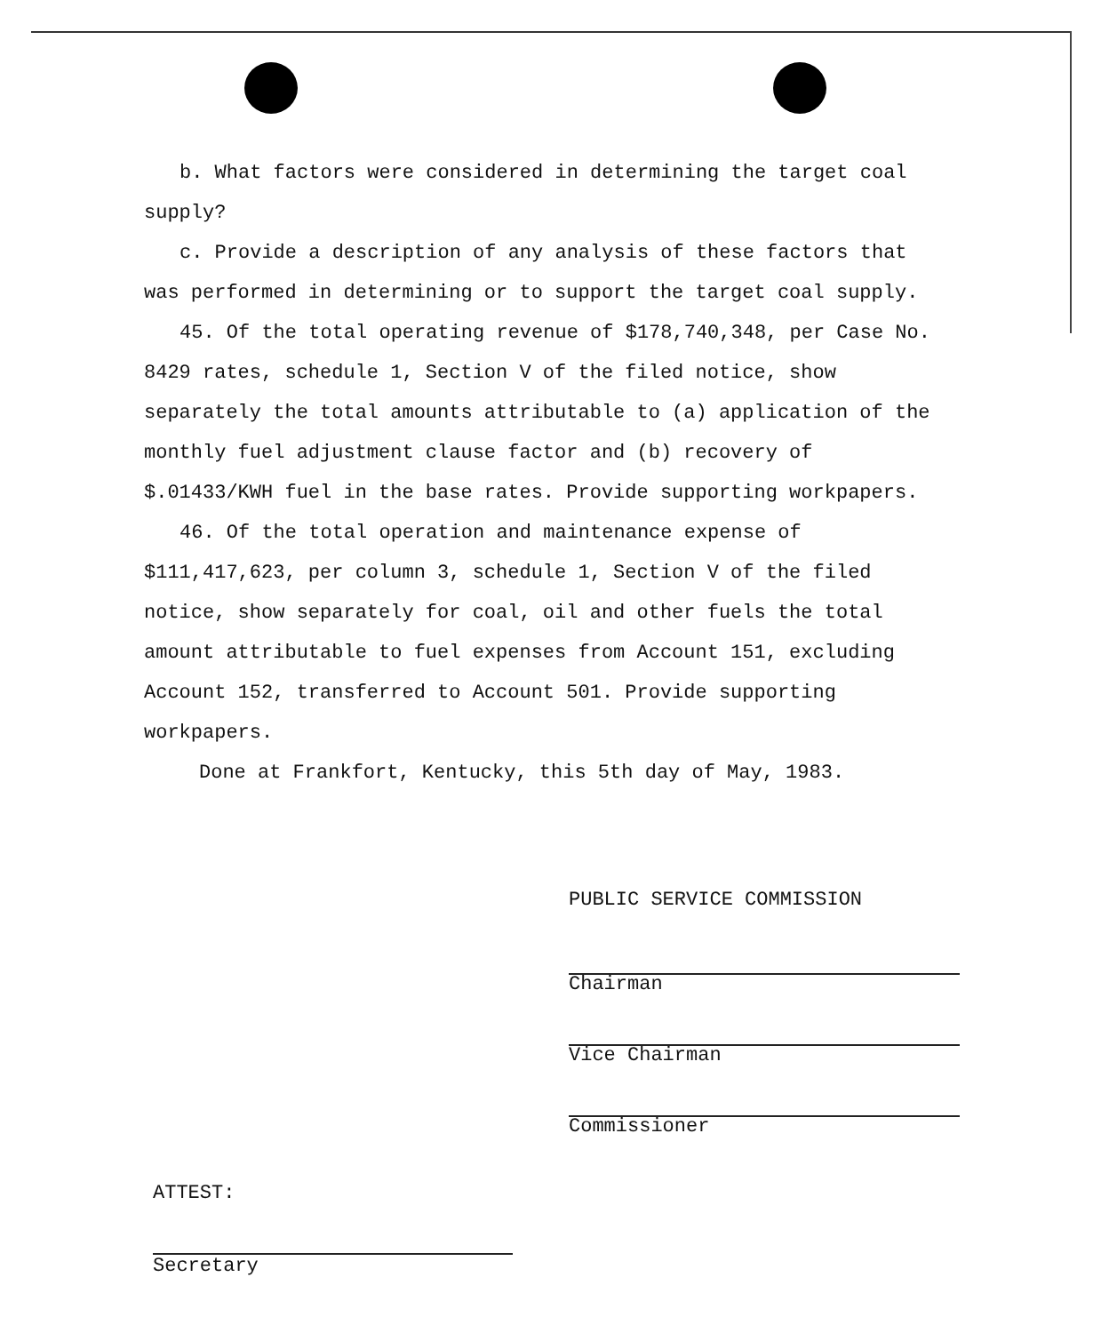b. What factors were considered in determining the target coal supply?
c. Provide a description of any analysis of these factors that was performed in determining or to support the target coal supply.
45. Of the total operating revenue of $178,740,348, per Case No. 8429 rates, schedule 1, Section V of the filed notice, show separately the total amounts attributable to (a) application of the monthly fuel adjustment clause factor and (b) recovery of $.01433/KWH fuel in the base rates. Provide supporting workpapers.
46. Of the total operation and maintenance expense of $111,417,623, per column 3, schedule 1, Section V of the filed notice, show separately for coal, oil and other fuels the total amount attributable to fuel expenses from Account 151, excluding Account 152, transferred to Account 501. Provide supporting workpapers.
Done at Frankfort, Kentucky, this 5th day of May, 1983.
PUBLIC SERVICE COMMISSION
Chairman
Vice Chairman
Commissioner
ATTEST:
Secretary